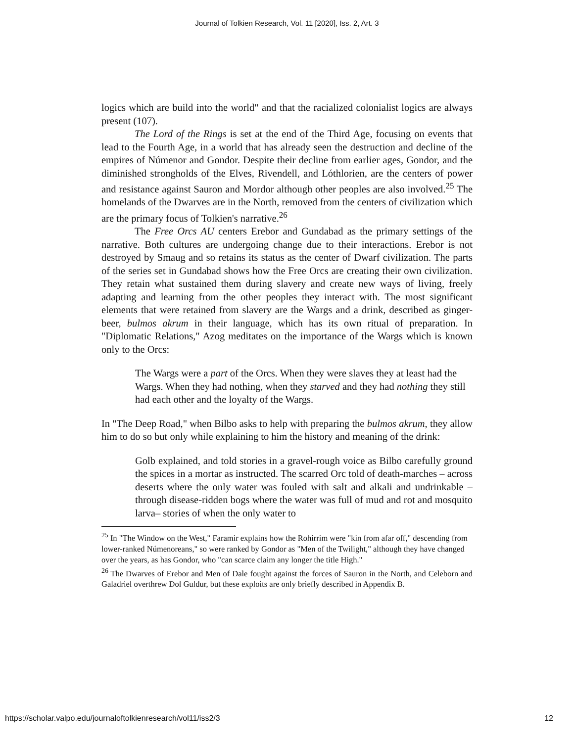Journal of Tolkien Research, Vol. 11 [2020], Iss. 2, Art. 3
logics which are build into the world" and that the racialized colonialist logics are always present (107).
The Lord of the Rings is set at the end of the Third Age, focusing on events that lead to the Fourth Age, in a world that has already seen the destruction and decline of the empires of Númenor and Gondor. Despite their decline from earlier ages, Gondor, and the diminished strongholds of the Elves, Rivendell, and Lóthlorien, are the centers of power and resistance against Sauron and Mordor although other peoples are also involved.<sup>25</sup> The homelands of the Dwarves are in the North, removed from the centers of civilization which are the primary focus of Tolkien's narrative.<sup>26</sup>
The Free Orcs AU centers Erebor and Gundabad as the primary settings of the narrative. Both cultures are undergoing change due to their interactions. Erebor is not destroyed by Smaug and so retains its status as the center of Dwarf civilization. The parts of the series set in Gundabad shows how the Free Orcs are creating their own civilization. They retain what sustained them during slavery and create new ways of living, freely adapting and learning from the other peoples they interact with. The most significant elements that were retained from slavery are the Wargs and a drink, described as ginger-beer, bulmos akrum in their language, which has its own ritual of preparation. In "Diplomatic Relations," Azog meditates on the importance of the Wargs which is known only to the Orcs:
The Wargs were a part of the Orcs. When they were slaves they at least had the Wargs. When they had nothing, when they starved and they had nothing they still had each other and the loyalty of the Wargs.
In "The Deep Road," when Bilbo asks to help with preparing the bulmos akrum, they allow him to do so but only while explaining to him the history and meaning of the drink:
Golb explained, and told stories in a gravel-rough voice as Bilbo carefully ground the spices in a mortar as instructed. The scarred Orc told of death-marches – across deserts where the only water was fouled with salt and alkali and undrinkable – through disease-ridden bogs where the water was full of mud and rot and mosquito larva– stories of when the only water to
<sup>25</sup> In "The Window on the West," Faramir explains how the Rohirrim were "kin from afar off," descending from lower-ranked Númenoreans," so were ranked by Gondor as "Men of the Twilight," although they have changed over the years, as has Gondor, who "can scarce claim any longer the title High."
<sup>26</sup> The Dwarves of Erebor and Men of Dale fought against the forces of Sauron in the North, and Celeborn and Galadriel overthrew Dol Guldur, but these exploits are only briefly described in Appendix B.
https://scholar.valpo.edu/journaloftolkienresearch/vol11/iss2/3 12